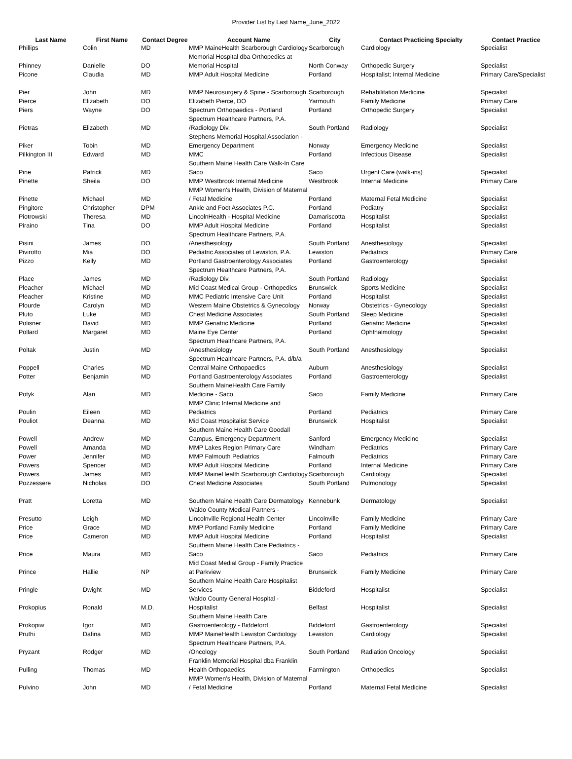Provider List by Last Name_June_2022
| Last Name | First Name | Contact Degree | Account Name | City | Contact Practicing Specialty | Contact Practice |
| --- | --- | --- | --- | --- | --- | --- |
| Phillips | Colin | MD | MMP MaineHealth Scarborough Cardiology | Scarborough | Cardiology | Specialist |
| Phinney | Danielle | DO | Memorial Hospital dba Orthopedics at Memorial Hospital | North Conway | Orthopedic Surgery | Specialist |
| Picone | Claudia | MD | MMP Adult Hospital Medicine | Portland | Hospitalist; Internal Medicine | Primary Care/Specialist |
| Pier | John | MD | MMP Neurosurgery & Spine - Scarborough | Scarborough | Rehabilitation Medicine | Specialist |
| Pierce | Elizabeth | DO | Elizabeth Pierce, DO | Yarmouth | Family Medicine | Primary Care |
| Piers | Wayne | DO | Spectrum Orthopaedics - Portland | Portland | Orthopedic Surgery | Specialist |
| Pietras | Elizabeth | MD | Spectrum Healthcare Partners, P.A. /Radiology Div. | South Portland | Radiology | Specialist |
| Piker | Tobin | MD | Stephens Memorial Hospital Association - Emergency Department | Norway | Emergency Medicine | Specialist |
| Pilkington III | Edward | MD | MMC | Portland | Infectious Disease | Specialist |
| Pine | Patrick | MD | Southern Maine Health Care Walk-In Care Saco | Saco | Urgent Care (walk-ins) | Specialist |
| Pinette | Sheila | DO | MMP Westbrook Internal Medicine | Westbrook | Internal Medicine | Primary Care |
| Pinette | Michael | MD | MMP Women's Health, Division of Maternal / Fetal Medicine | Portland | Maternal Fetal Medicine | Specialist |
| Pingitore | Christopher | DPM | Ankle and Foot Associates P.C. | Portland | Podiatry | Specialist |
| Piotrowski | Theresa | MD | LincolnHealth - Hospital Medicine | Damariscotta | Hospitalist | Specialist |
| Piraino | Tina | DO | MMP Adult Hospital Medicine | Portland | Hospitalist | Specialist |
| Pisini | James | DO | Spectrum Healthcare Partners, P.A. /Anesthesiology | South Portland | Anesthesiology | Specialist |
| Pivirotto | Mia | DO | Pediatric Associates of Lewiston, P.A. | Lewiston | Pediatrics | Primary Care |
| Pizzo | Kelly | MD | Portland Gastroenterology Associates | Portland | Gastroenterology | Specialist |
| Place | James | MD | Spectrum Healthcare Partners, P.A. /Radiology Div. | South Portland | Radiology | Specialist |
| Pleacher | Michael | MD | Mid Coast Medical Group - Orthopedics | Brunswick | Sports Medicine | Specialist |
| Pleacher | Kristine | MD | MMC Pediatric Intensive Care Unit | Portland | Hospitalist | Specialist |
| Plourde | Carolyn | MD | Western Maine Obstetrics & Gynecology | Norway | Obstetrics - Gynecology | Specialist |
| Pluto | Luke | MD | Chest Medicine Associates | South Portland | Sleep Medicine | Specialist |
| Polisner | David | MD | MMP Geriatric Medicine | Portland | Geriatric Medicine | Specialist |
| Pollard | Margaret | MD | Maine Eye Center | Portland | Ophthalmology | Specialist |
| Poltak | Justin | MD | Spectrum Healthcare Partners, P.A. /Anesthesiology | South Portland | Anesthesiology | Specialist |
| Poppell | Charles | MD | Spectrum Healthcare Partners, P.A. d/b/a Central Maine Orthopaedics | Auburn | Anesthesiology | Specialist |
| Potter | Benjamin | MD | Portland Gastroenterology Associates | Portland | Gastroenterology | Specialist |
| Potyk | Alan | MD | Southern MaineHealth Care Family Medicine - Saco | Saco | Family Medicine | Primary Care |
| Poulin | Eileen | MD | MMP Clinic Internal Medicine and Pediatrics | Portland | Pediatrics | Primary Care |
| Pouliot | Deanna | MD | Mid Coast Hospitalist Service | Brunswick | Hospitalist | Specialist |
| Powell | Andrew | MD | Southern Maine Health Care Goodall Campus, Emergency Department | Sanford | Emergency Medicine | Specialist |
| Powell | Amanda | MD | MMP Lakes Region Primary Care | Windham | Pediatrics | Primary Care |
| Power | Jennifer | MD | MMP Falmouth Pediatrics | Falmouth | Pediatrics | Primary Care |
| Powers | Spencer | MD | MMP Adult Hospital Medicine | Portland | Internal Medicine | Primary Care |
| Powers | James | MD | MMP MaineHealth Scarborough Cardiology | Scarborough | Cardiology | Specialist |
| Pozzessere | Nicholas | DO | Chest Medicine Associates | South Portland | Pulmonology | Specialist |
| Pratt | Loretta | MD | Southern Maine Health Care Dermatology | Kennebunk | Dermatology | Specialist |
| Presutto | Leigh | MD | Waldo County Medical Partners - Lincolnville Regional Health Center | Lincolnville | Family Medicine | Primary Care |
| Price | Grace | MD | MMP Portland Family Medicine | Portland | Family Medicine | Primary Care |
| Price | Cameron | MD | MMP Adult Hospital Medicine | Portland | Hospitalist | Specialist |
| Price | Maura | MD | Southern Maine Health Care Pediatrics - Saco | Saco | Pediatrics | Primary Care |
| Prince | Hallie | NP | Mid Coast Medial Group - Family Practice at Parkview | Brunswick | Family Medicine | Primary Care |
| Pringle | Dwight | MD | Southern Maine Health Care Hospitalist Services | Biddeford | Hospitalist | Specialist |
| Prokopius | Ronald | M.D. | Waldo County General Hospital - Hospitalist | Belfast | Hospitalist | Specialist |
| Prokopiw | Igor | MD | Southern Maine Health Care Gastroenterology - Biddeford | Biddeford | Gastroenterology | Specialist |
| Pruthi | Dafina | MD | MMP MaineHealth Lewiston Cardiology | Lewiston | Cardiology | Specialist |
| Pryzant | Rodger | MD | Spectrum Healthcare Partners, P.A. /Oncology | South Portland | Radiation Oncology | Specialist |
| Pulling | Thomas | MD | Franklin Memorial Hospital dba Franklin Health Orthopaedics | Farmington | Orthopedics | Specialist |
| Pulvino | John | MD | MMP Women's Health, Division of Maternal / Fetal Medicine | Portland | Maternal Fetal Medicine | Specialist |